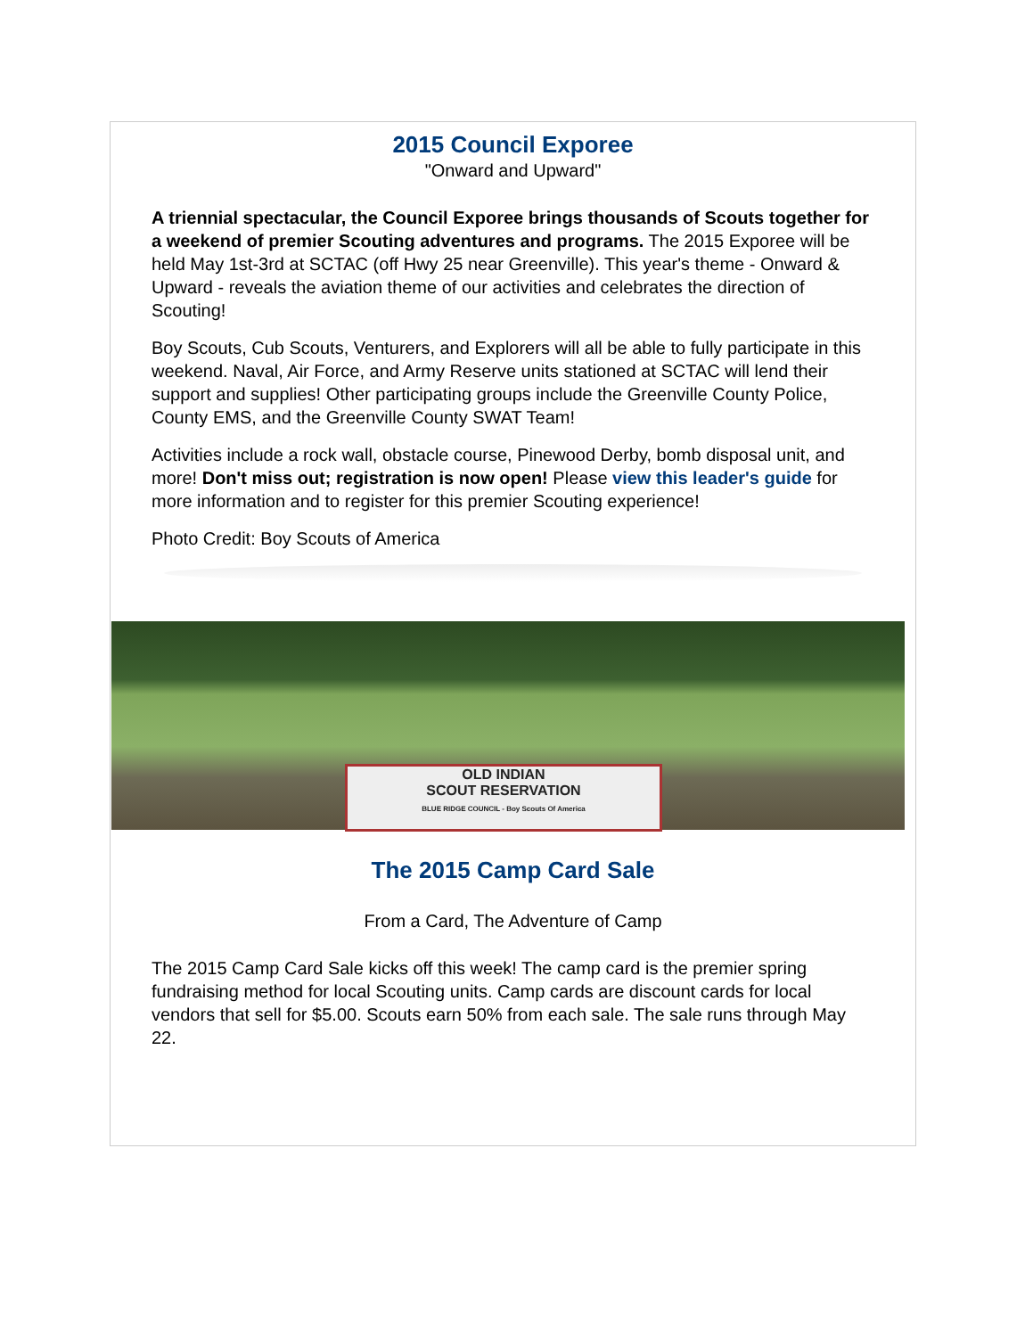2015 Council Exporee
"Onward and Upward"
A triennial spectacular, the Council Exporee brings thousands of Scouts together for a weekend of premier Scouting adventures and programs. The 2015 Exporee will be held May 1st-3rd at SCTAC (off Hwy 25 near Greenville). This year's theme - Onward & Upward - reveals the aviation theme of our activities and celebrates the direction of Scouting!
Boy Scouts, Cub Scouts, Venturers, and Explorers will all be able to fully participate in this weekend. Naval, Air Force, and Army Reserve units stationed at SCTAC will lend their support and supplies! Other participating groups include the Greenville County Police, County EMS, and the Greenville County SWAT Team!
Activities include a rock wall, obstacle course, Pinewood Derby, bomb disposal unit, and more! Don't miss out; registration is now open! Please view this leader's guide for more information and to register for this premier Scouting experience!
Photo Credit: Boy Scouts of America
OLD INDIAN
SCOUT RESERVATION
BLUE RIDGE COUNCIL - Boy Scouts Of America
The 2015 Camp Card Sale
From a Card, The Adventure of Camp
The 2015 Camp Card Sale kicks off this week! The camp card is the premier spring fundraising method for local Scouting units. Camp cards are discount cards for local vendors that sell for $5.00. Scouts earn 50% from each sale. The sale runs through May 22.